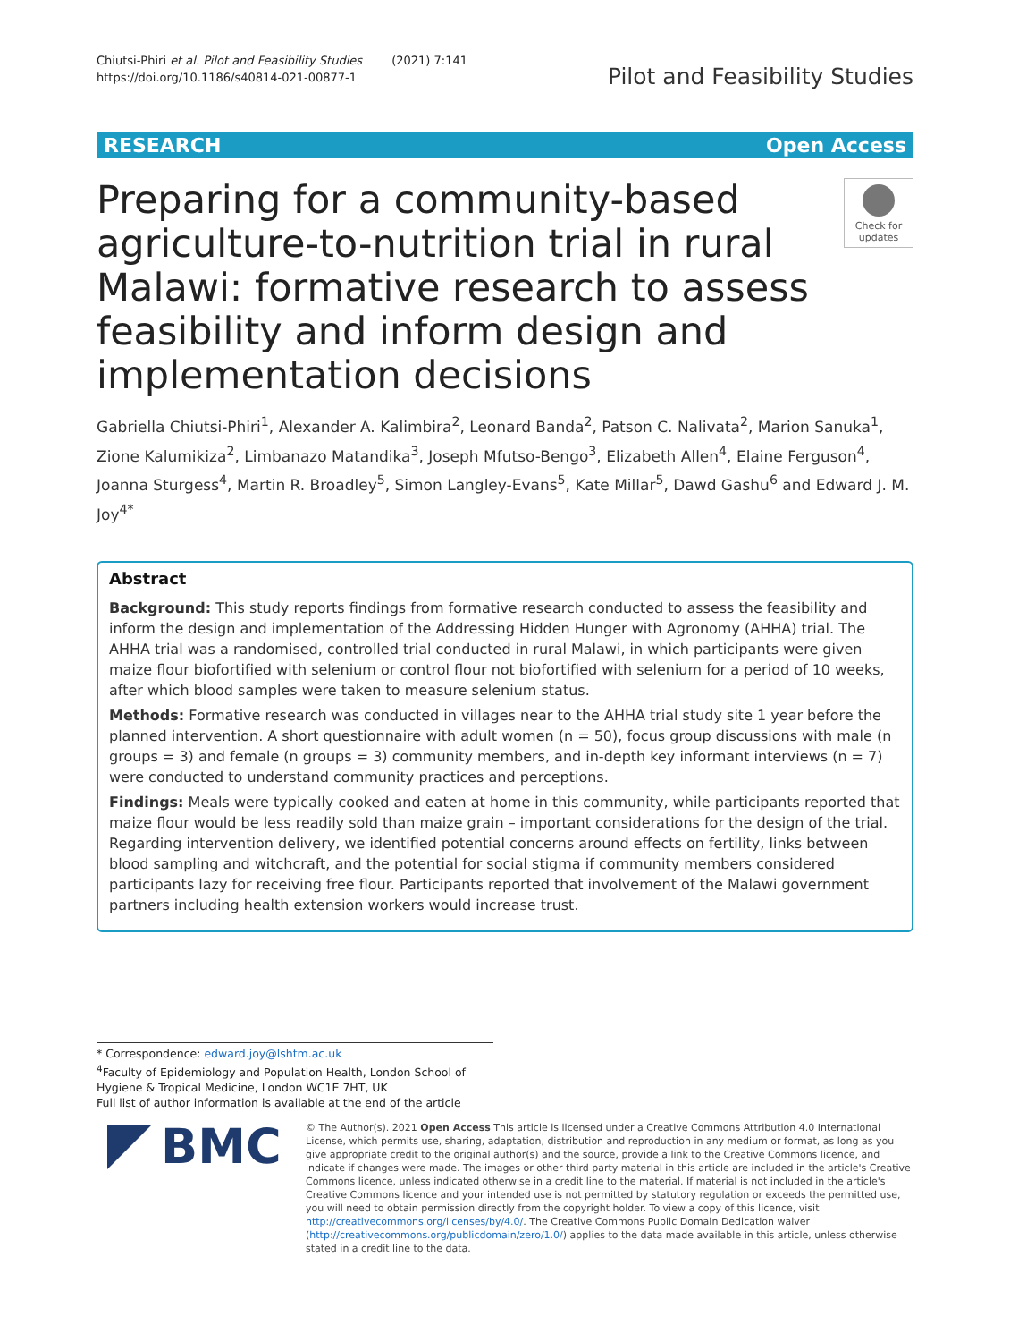Chiutsi-Phiri et al. Pilot and Feasibility Studies (2021) 7:141
https://doi.org/10.1186/s40814-021-00877-1
Pilot and Feasibility Studies
RESEARCH Open Access
Preparing for a community-based agriculture-to-nutrition trial in rural Malawi: formative research to assess feasibility and inform design and implementation decisions
Check for updates
Gabriella Chiutsi-Phiri<sup>1</sup>, Alexander A. Kalimbira<sup>2</sup>, Leonard Banda<sup>2</sup>, Patson C. Nalivata<sup>2</sup>, Marion Sanuka<sup>1</sup>, Zione Kalumikiza<sup>2</sup>, Limbanazo Matandika<sup>3</sup>, Joseph Mfutso-Bengo<sup>3</sup>, Elizabeth Allen<sup>4</sup>, Elaine Ferguson<sup>4</sup>, Joanna Sturgess<sup>4</sup>, Martin R. Broadley<sup>5</sup>, Simon Langley-Evans<sup>5</sup>, Kate Millar<sup>5</sup>, Dawd Gashu<sup>6</sup> and Edward J. M. Joy<sup>4*</sup>
Abstract
Background: This study reports findings from formative research conducted to assess the feasibility and inform the design and implementation of the Addressing Hidden Hunger with Agronomy (AHHA) trial. The AHHA trial was a randomised, controlled trial conducted in rural Malawi, in which participants were given maize flour biofortified with selenium or control flour not biofortified with selenium for a period of 10 weeks, after which blood samples were taken to measure selenium status.
Methods: Formative research was conducted in villages near to the AHHA trial study site 1 year before the planned intervention. A short questionnaire with adult women (n = 50), focus group discussions with male (n groups = 3) and female (n groups = 3) community members, and in-depth key informant interviews (n = 7) were conducted to understand community practices and perceptions.
Findings: Meals were typically cooked and eaten at home in this community, while participants reported that maize flour would be less readily sold than maize grain – important considerations for the design of the trial. Regarding intervention delivery, we identified potential concerns around effects on fertility, links between blood sampling and witchcraft, and the potential for social stigma if community members considered participants lazy for receiving free flour. Participants reported that involvement of the Malawi government partners including health extension workers would increase trust.
* Correspondence: edward.joy@lshtm.ac.uk
<sup>4</sup> Faculty of Epidemiology and Population Health, London School of Hygiene & Tropical Medicine, London WC1E 7HT, UK
Full list of author information is available at the end of the article
BMC
© The Author(s). 2021 Open Access This article is licensed under a Creative Commons Attribution 4.0 International License, which permits use, sharing, adaptation, distribution and reproduction in any medium or format, as long as you give appropriate credit to the original author(s) and the source, provide a link to the Creative Commons licence, and indicate if changes were made. The images or other third party material in this article are included in the article's Creative Commons licence, unless indicated otherwise in a credit line to the material. If material is not included in the article's Creative Commons licence and your intended use is not permitted by statutory regulation or exceeds the permitted use, you will need to obtain permission directly from the copyright holder. To view a copy of this licence, visit http://creativecommons.org/licenses/by/4.0/. The Creative Commons Public Domain Dedication waiver (http://creativecommons.org/publicdomain/zero/1.0/) applies to the data made available in this article, unless otherwise stated in a credit line to the data.